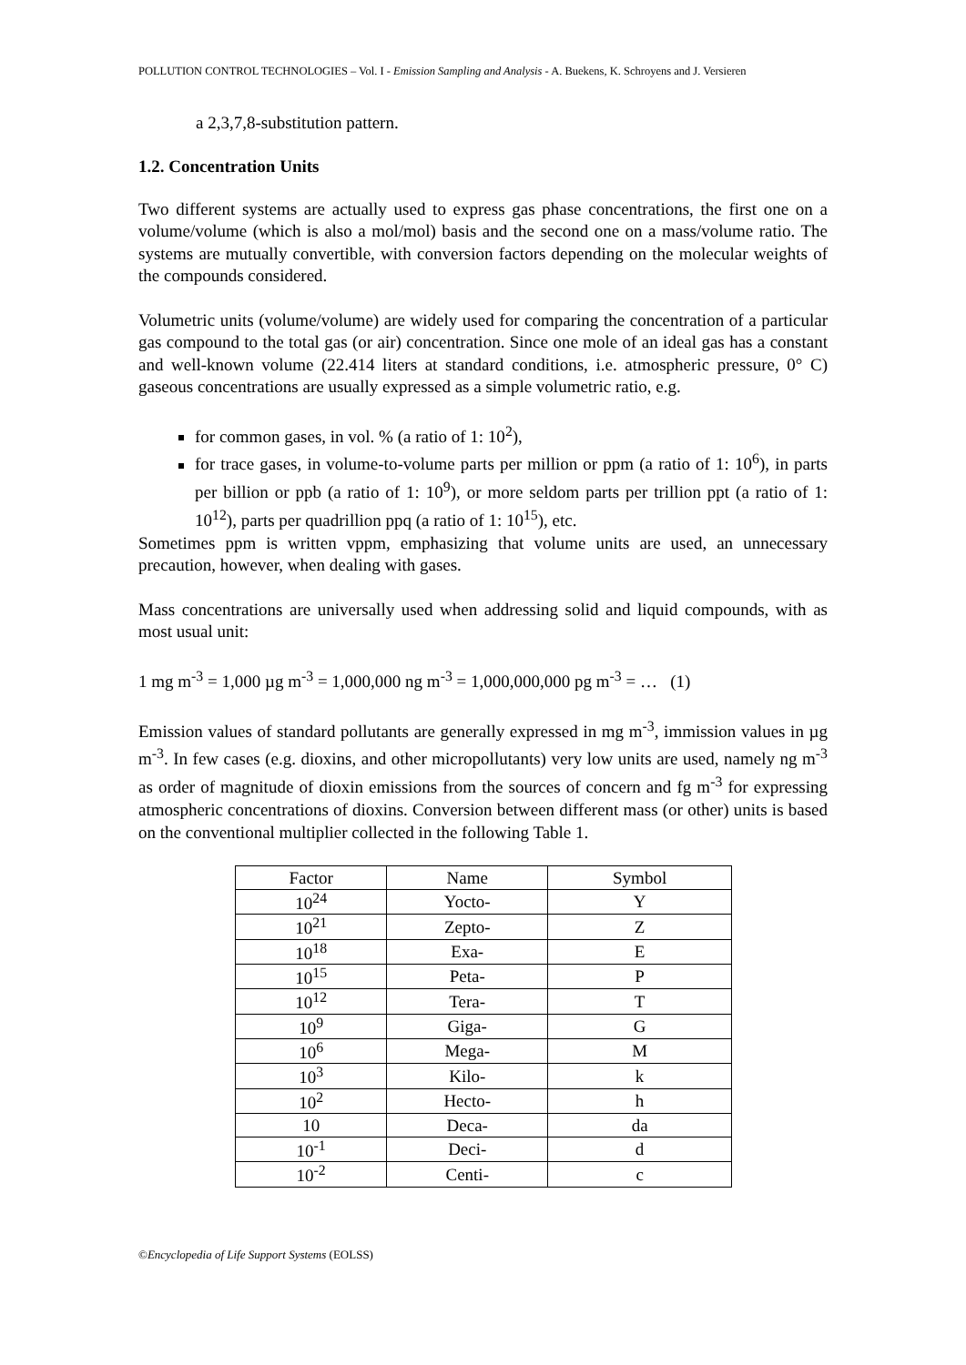POLLUTION CONTROL TECHNOLOGIES – Vol. I - Emission Sampling and Analysis - A. Buekens, K. Schroyens and J. Versieren
a 2,3,7,8-substitution pattern.
1.2. Concentration Units
Two different systems are actually used to express gas phase concentrations, the first one on a volume/volume (which is also a mol/mol) basis and the second one on a mass/volume ratio. The systems are mutually convertible, with conversion factors depending on the molecular weights of the compounds considered.
Volumetric units (volume/volume) are widely used for comparing the concentration of a particular gas compound to the total gas (or air) concentration. Since one mole of an ideal gas has a constant and well-known volume (22.414 liters at standard conditions, i.e. atmospheric pressure, 0° C) gaseous concentrations are usually expressed as a simple volumetric ratio, e.g.
for common gases, in vol. % (a ratio of 1: 10<sup>2</sup>),
for trace gases, in volume-to-volume parts per million or ppm (a ratio of 1: 10<sup>6</sup>), in parts per billion or ppb (a ratio of 1: 10<sup>9</sup>), or more seldom parts per trillion ppt (a ratio of 1: 10<sup>12</sup>), parts per quadrillion ppq (a ratio of 1: 10<sup>15</sup>), etc.
Sometimes ppm is written vppm, emphasizing that volume units are used, an unnecessary precaution, however, when dealing with gases.
Mass concentrations are universally used when addressing solid and liquid compounds, with as most usual unit:
1 mg m<sup>-3</sup> = 1,000 µg m<sup>-3</sup> = 1,000,000 ng m<sup>-3</sup> = 1,000,000,000 pg m<sup>-3</sup> = … (1)
Emission values of standard pollutants are generally expressed in mg m<sup>-3</sup>, immission values in µg m<sup>-3</sup>. In few cases (e.g. dioxins, and other micropollutants) very low units are used, namely ng m<sup>-3</sup> as order of magnitude of dioxin emissions from the sources of concern and fg m<sup>-3</sup> for expressing atmospheric concentrations of dioxins. Conversion between different mass (or other) units is based on the conventional multiplier collected in the following Table 1.
| Factor | Name | Symbol |
| 10<sup>24</sup> | Yocto- | Y |
| 10<sup>21</sup> | Zepto- | Z |
| 10<sup>18</sup> | Exa- | E |
| 10<sup>15</sup> | Peta- | P |
| 10<sup>12</sup> | Tera- | T |
| 10<sup>9</sup> | Giga- | G |
| 10<sup>6</sup> | Mega- | M |
| 10<sup>3</sup> | Kilo- | k |
| 10<sup>2</sup> | Hecto- | h |
| 10 | Deca- | da |
| 10<sup>-1</sup> | Deci- | d |
| 10<sup>-2</sup> | Centi- | c |
©Encyclopedia of Life Support Systems (EOLSS)